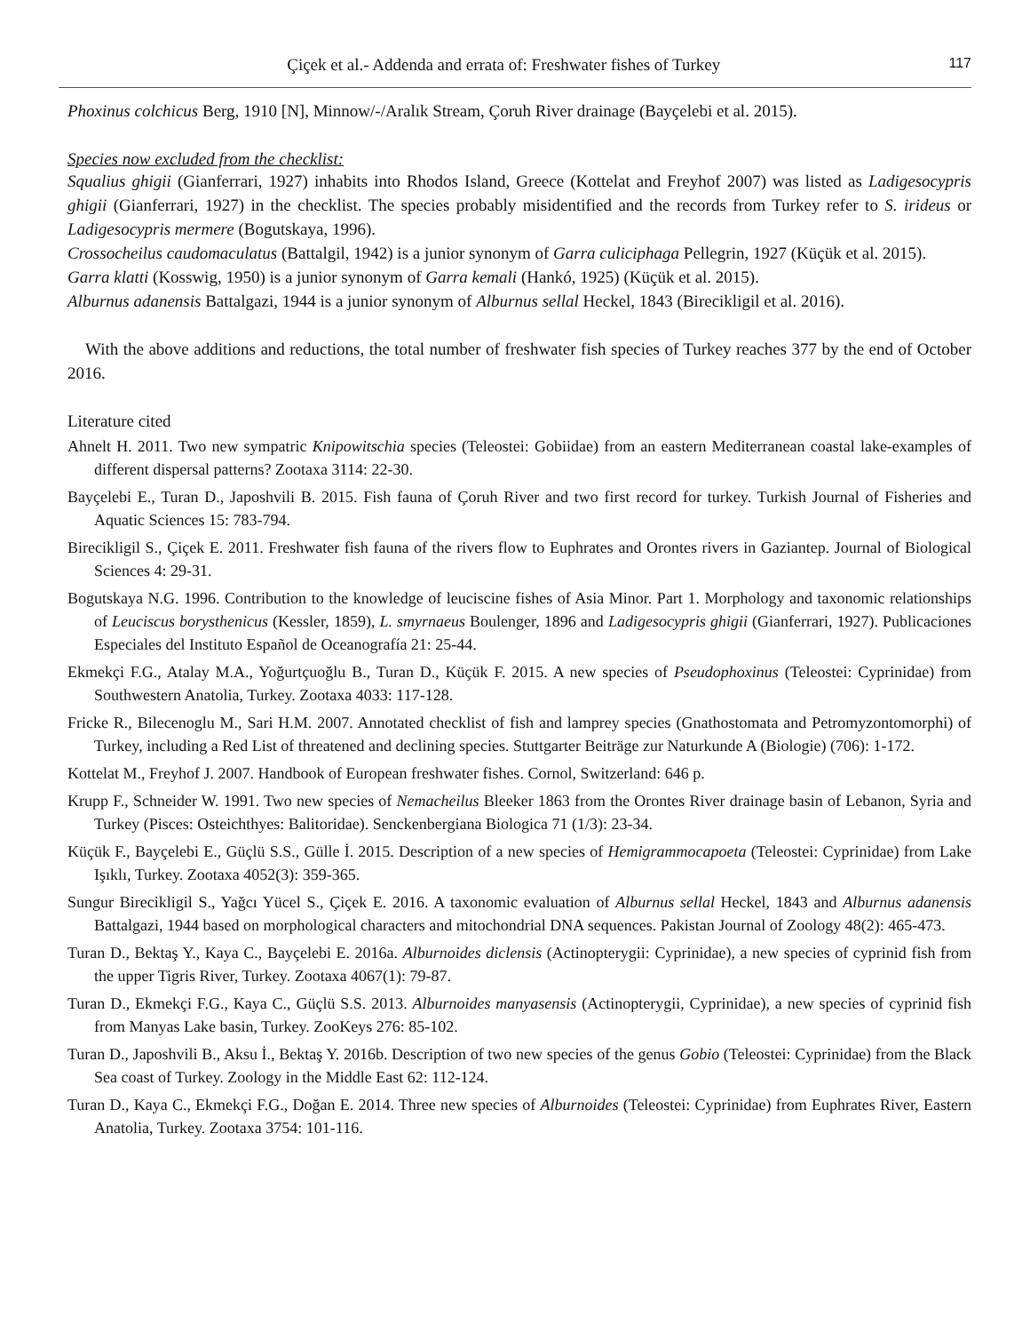Çiçek et al.- Addenda and errata of: Freshwater fishes of Turkey 117
Phoxinus colchicus Berg, 1910 [N], Minnow/-/Aralık Stream, Çoruh River drainage (Bayçelebi et al. 2015).
Species now excluded from the checklist:
Squalius ghigii (Gianferrari, 1927) inhabits into Rhodos Island, Greece (Kottelat and Freyhof 2007) was listed as Ladigesocypris ghigii (Gianferrari, 1927) in the checklist. The species probably misidentified and the records from Turkey refer to S. irideus or Ladigesocypris mermere (Bogutskaya, 1996).
Crossocheilus caudomaculatus (Battalgil, 1942) is a junior synonym of Garra culiciphaga Pellegrin, 1927 (Küçük et al. 2015).
Garra klatti (Kosswig, 1950) is a junior synonym of Garra kemali (Hankó, 1925) (Küçük et al. 2015).
Alburnus adanensis Battalgazi, 1944 is a junior synonym of Alburnus sellal Heckel, 1843 (Birecikligil et al. 2016).
With the above additions and reductions, the total number of freshwater fish species of Turkey reaches 377 by the end of October 2016.
Literature cited
Ahnelt H. 2011. Two new sympatric Knipowitschia species (Teleostei: Gobiidae) from an eastern Mediterranean coastal lake-examples of different dispersal patterns? Zootaxa 3114: 22-30.
Bayçelebi E., Turan D., Japoshvili B. 2015. Fish fauna of Çoruh River and two first record for turkey. Turkish Journal of Fisheries and Aquatic Sciences 15: 783-794.
Birecikligil S., Çiçek E. 2011. Freshwater fish fauna of the rivers flow to Euphrates and Orontes rivers in Gaziantep. Journal of Biological Sciences 4: 29-31.
Bogutskaya N.G. 1996. Contribution to the knowledge of leuciscine fishes of Asia Minor. Part 1. Morphology and taxonomic relationships of Leuciscus borysthenicus (Kessler, 1859), L. smyrnaeus Boulenger, 1896 and Ladigesocypris ghigii (Gianferrari, 1927). Publicaciones Especiales del Instituto Español de Oceanografía 21: 25-44.
Ekmekçi F.G., Atalay M.A., Yoğurtçuoğlu B., Turan D., Küçük F. 2015. A new species of Pseudophoxinus (Teleostei: Cyprinidae) from Southwestern Anatolia, Turkey. Zootaxa 4033: 117-128.
Fricke R., Bilecenoglu M., Sari H.M. 2007. Annotated checklist of fish and lamprey species (Gnathostomata and Petromyzontomorphi) of Turkey, including a Red List of threatened and declining species. Stuttgarter Beiträge zur Naturkunde A (Biologie) (706): 1-172.
Kottelat M., Freyhof J. 2007. Handbook of European freshwater fishes. Cornol, Switzerland: 646 p.
Krupp F., Schneider W. 1991. Two new species of Nemacheilus Bleeker 1863 from the Orontes River drainage basin of Lebanon, Syria and Turkey (Pisces: Osteichthyes: Balitoridae). Senckenbergiana Biologica 71 (1/3): 23-34.
Küçük F., Bayçelebi E., Güçlü S.S., Gülle İ. 2015. Description of a new species of Hemigrammocapoeta (Teleostei: Cyprinidae) from Lake Işıklı, Turkey. Zootaxa 4052(3): 359-365.
Sungur Birecikligil S., Yağcı Yücel S., Çiçek E. 2016. A taxonomic evaluation of Alburnus sellal Heckel, 1843 and Alburnus adanensis Battalgazi, 1944 based on morphological characters and mitochondrial DNA sequences. Pakistan Journal of Zoology 48(2): 465-473.
Turan D., Bektaş Y., Kaya C., Bayçelebi E. 2016a. Alburnoides diclensis (Actinopterygii: Cyprinidae), a new species of cyprinid fish from the upper Tigris River, Turkey. Zootaxa 4067(1): 79-87.
Turan D., Ekmekçi F.G., Kaya C., Güçlü S.S. 2013. Alburnoides manyasensis (Actinopterygii, Cyprinidae), a new species of cyprinid fish from Manyas Lake basin, Turkey. ZooKeys 276: 85-102.
Turan D., Japoshvili B., Aksu İ., Bektaş Y. 2016b. Description of two new species of the genus Gobio (Teleostei: Cyprinidae) from the Black Sea coast of Turkey. Zoology in the Middle East 62: 112-124.
Turan D., Kaya C., Ekmekçi F.G., Doğan E. 2014. Three new species of Alburnoides (Teleostei: Cyprinidae) from Euphrates River, Eastern Anatolia, Turkey. Zootaxa 3754: 101-116.